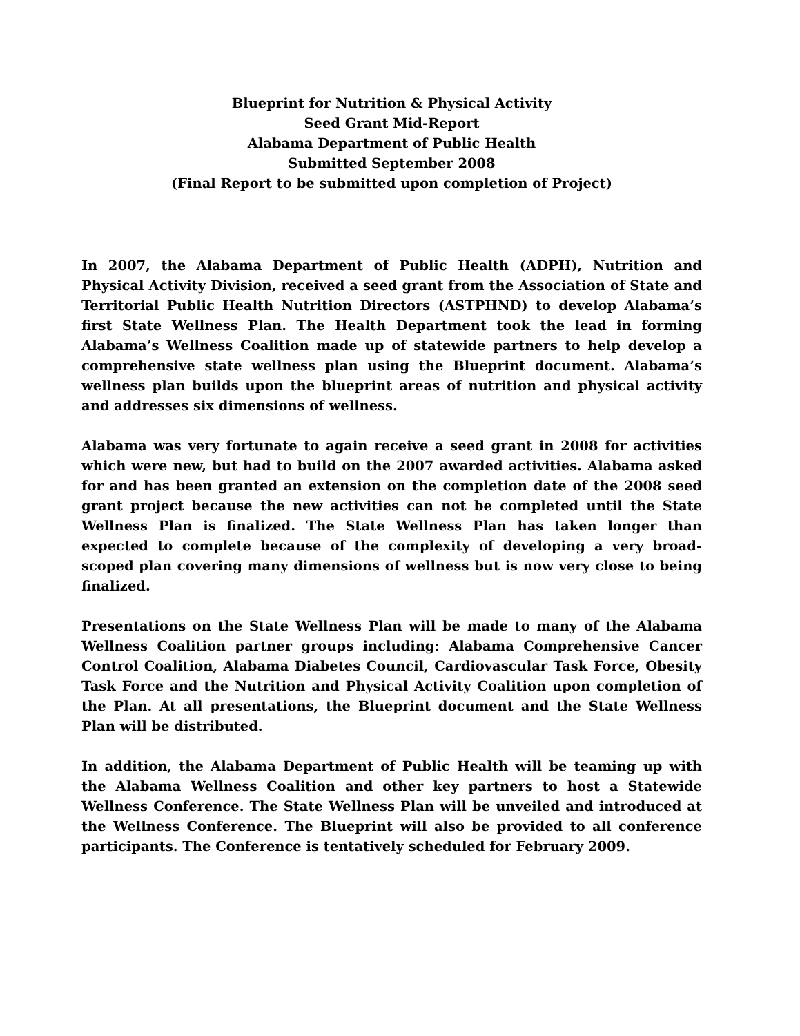Blueprint for Nutrition & Physical Activity
Seed Grant Mid-Report
Alabama Department of Public Health
Submitted September 2008
(Final Report to be submitted upon completion of Project)
In 2007, the Alabama Department of Public Health (ADPH), Nutrition and Physical Activity Division, received a seed grant from the Association of State and Territorial Public Health Nutrition Directors (ASTPHND) to develop Alabama’s first State Wellness Plan. The Health Department took the lead in forming Alabama’s Wellness Coalition made up of statewide partners to help develop a comprehensive state wellness plan using the Blueprint document. Alabama’s wellness plan builds upon the blueprint areas of nutrition and physical activity and addresses six dimensions of wellness.
Alabama was very fortunate to again receive a seed grant in 2008 for activities which were new, but had to build on the 2007 awarded activities. Alabama asked for and has been granted an extension on the completion date of the 2008 seed grant project because the new activities can not be completed until the State Wellness Plan is finalized. The State Wellness Plan has taken longer than expected to complete because of the complexity of developing a very broad-scoped plan covering many dimensions of wellness but is now very close to being finalized.
Presentations on the State Wellness Plan will be made to many of the Alabama Wellness Coalition partner groups including: Alabama Comprehensive Cancer Control Coalition, Alabama Diabetes Council, Cardiovascular Task Force, Obesity Task Force and the Nutrition and Physical Activity Coalition upon completion of the Plan. At all presentations, the Blueprint document and the State Wellness Plan will be distributed.
In addition, the Alabama Department of Public Health will be teaming up with the Alabama Wellness Coalition and other key partners to host a Statewide Wellness Conference. The State Wellness Plan will be unveiled and introduced at the Wellness Conference. The Blueprint will also be provided to all conference participants. The Conference is tentatively scheduled for February 2009.